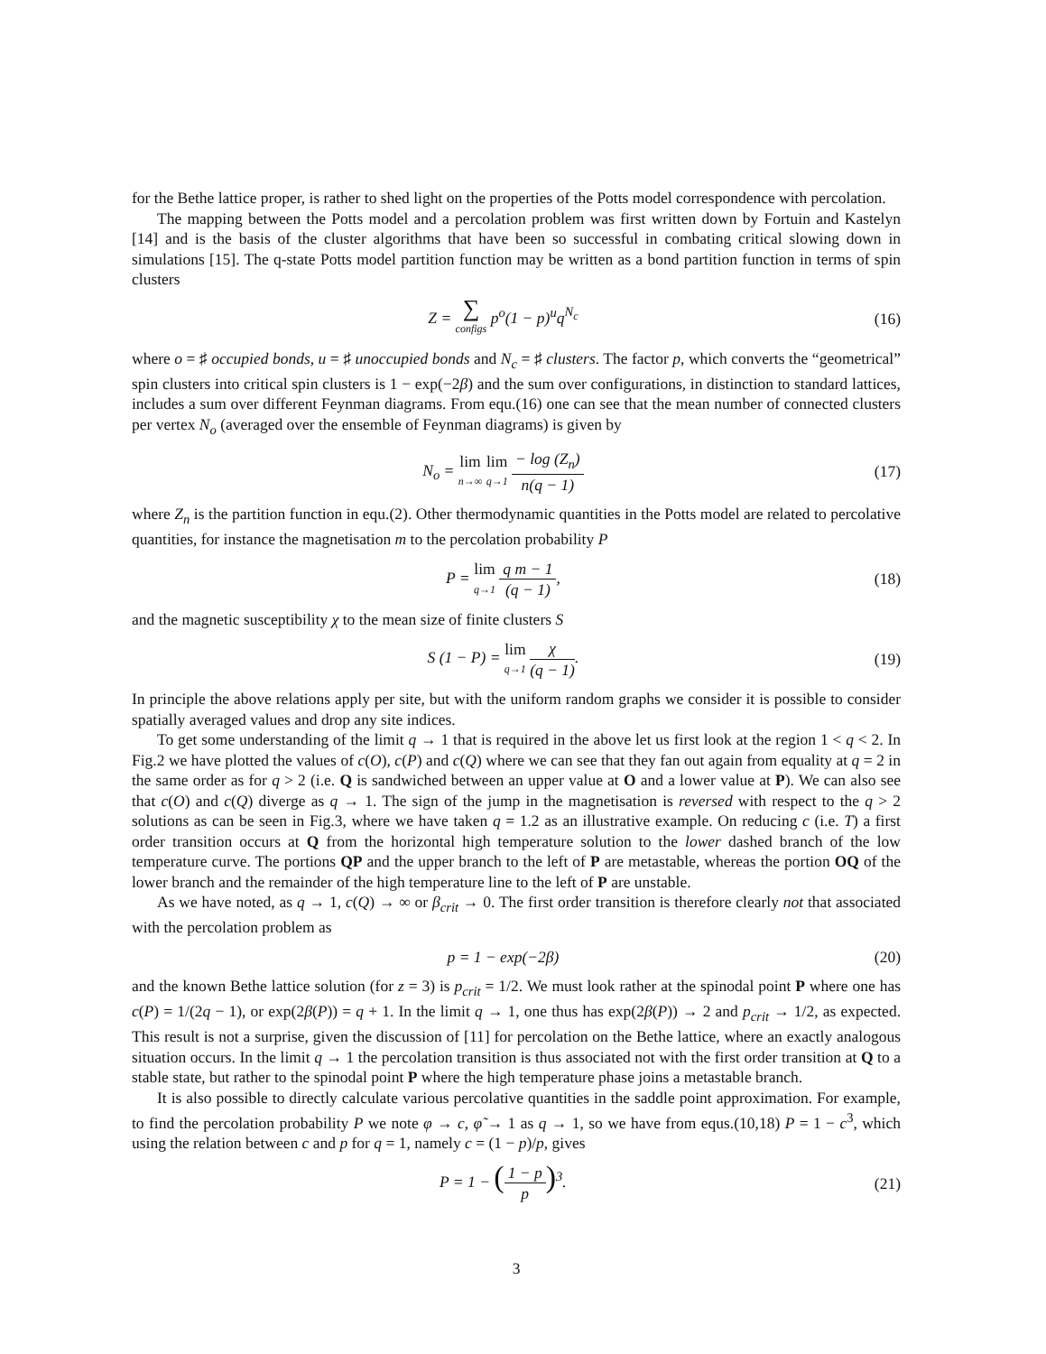for the Bethe lattice proper, is rather to shed light on the properties of the Potts model correspondence with percolation.
The mapping between the Potts model and a percolation problem was first written down by Fortuin and Kastelyn [14] and is the basis of the cluster algorithms that have been so successful in combating critical slowing down in simulations [15]. The q-state Potts model partition function may be written as a bond partition function in terms of spin clusters
Z = ∑ configs p<sup>o</sup>(1 − p)<sup>u</sup>q<sup>N<sub>c</sub></sup> (16)
where o = ♯ occupied bonds, u = ♯ unoccupied bonds and N<sub>c</sub> = ♯ clusters. The factor p, which converts the “geometrical” spin clusters into critical spin clusters is 1 − exp(−2β) and the sum over configurations, in distinction to standard lattices, includes a sum over different Feynman diagrams. From equ.(16) one can see that the mean number of connected clusters per vertex N<sub>o</sub> (averaged over the ensemble of Feynman diagrams) is given by
N<sub>o</sub> = lim n→∞ lim q→1 − log (Z<sub>n</sub>) n(q − 1)
(17)
where Z<sub>n</sub> is the partition function in equ.(2). Other thermodynamic quantities in the Potts model are related to percolative quantities, for instance the magnetisation m to the percolation probability P
P = lim q→1 q m − 1 (q − 1), (18)
and the magnetic susceptibility χ to the mean size of finite clusters S
S (1 − P) = lim q→1 χ (q − 1). (19)
In principle the above relations apply per site, but with the uniform random graphs we consider it is possible to consider spatially averaged values and drop any site indices.
To get some understanding of the limit q → 1 that is required in the above let us first look at the region 1 < q < 2. In Fig.2 we have plotted the values of c(O), c(P) and c(Q) where we can see that they fan out again from equality at q = 2 in the same order as for q > 2 (i.e. Q is sandwiched between an upper value at O and a lower value at P). We can also see that c(O) and c(Q) diverge as q → 1. The sign of the jump in the magnetisation is reversed with respect to the q > 2 solutions as can be seen in Fig.3, where we have taken q = 1.2 as an illustrative example. On reducing c (i.e. T) a first order transition occurs at Q from the horizontal high temperature solution to the lower dashed branch of the low temperature curve. The portions QP and the upper branch to the left of P are metastable, whereas the portion OQ of the lower branch and the remainder of the high temperature line to the left of P are unstable.
As we have noted, as q → 1, c(Q) → ∞ or β<sub>crit</sub> → 0. The first order transition is therefore clearly not that associated with the percolation problem as
p = 1 − exp(−2β) (20)
and the known Bethe lattice solution (for z = 3) is p<sub>crit</sub> = 1/2. We must look rather at the spinodal point P where one has c(P) = 1/(2q − 1), or exp(2β(P)) = q + 1. In the limit q → 1, one thus has exp(2β(P)) → 2 and p<sub>crit</sub> → 1/2, as expected. This result is not a surprise, given the discussion of [11] for percolation on the Bethe lattice, where an exactly analogous situation occurs. In the limit q → 1 the percolation transition is thus associated not with the first order transition at Q to a stable state, but rather to the spinodal point P where the high temperature phase joins a metastable branch.
It is also possible to directly calculate various percolative quantities in the saddle point approximation. For example, to find the percolation probability P we note φ → c, φ̃ → 1 as q → 1, so we have from equs.(10,18) P = 1 − c<sup>3</sup>, which using the relation between c and p for q = 1, namely c = (1 − p)/p, gives
P = 1 − (1 − p p)<sup>3</sup>. (21)
3